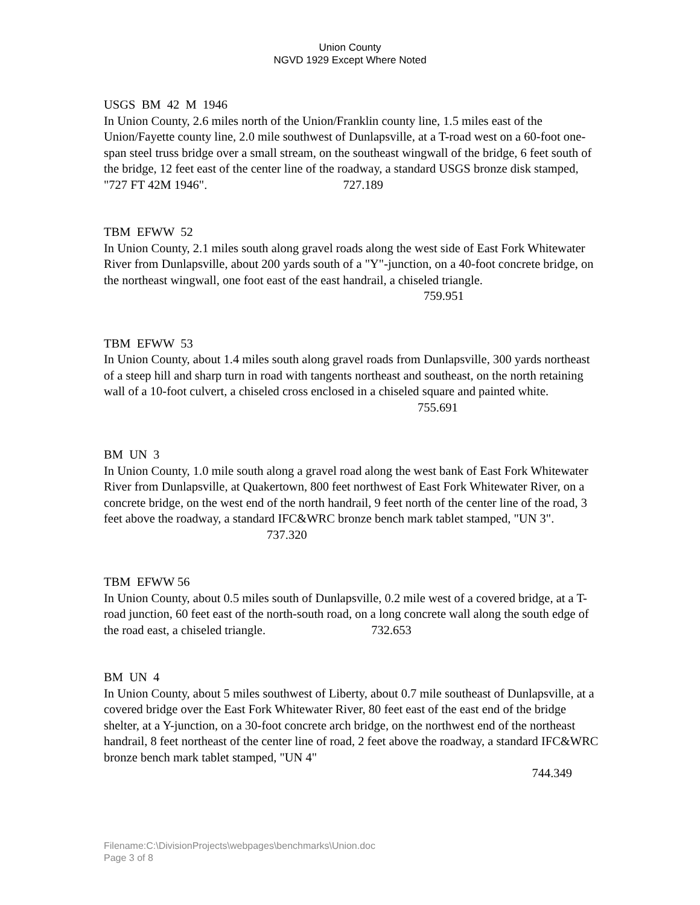Union County
NGVD 1929 Except Where Noted
USGS BM 42 M 1946
In Union County, 2.6 miles north of the Union/Franklin county line, 1.5 miles east of the Union/Fayette county line, 2.0 mile southwest of Dunlapsville, at a T-road west on a 60-foot one-span steel truss bridge over a small stream, on the southeast wingwall of the bridge, 6 feet south of the bridge, 12 feet east of the center line of the roadway, a standard USGS bronze disk stamped, "727 FT 42M 1946". 727.189
TBM EFWW 52
In Union County, 2.1 miles south along gravel roads along the west side of East Fork Whitewater River from Dunlapsville, about 200 yards south of a "Y"-junction, on a 40-foot concrete bridge, on the northeast wingwall, one foot east of the east handrail, a chiseled triangle. 759.951
TBM EFWW 53
In Union County, about 1.4 miles south along gravel roads from Dunlapsville, 300 yards northeast of a steep hill and sharp turn in road with tangents northeast and southeast, on the north retaining wall of a 10-foot culvert, a chiseled cross enclosed in a chiseled square and painted white. 755.691
BM UN 3
In Union County, 1.0 mile south along a gravel road along the west bank of East Fork Whitewater River from Dunlapsville, at Quakertown, 800 feet northwest of East Fork Whitewater River, on a concrete bridge, on the west end of the north handrail, 9 feet north of the center line of the road, 3 feet above the roadway, a standard IFC&WRC bronze bench mark tablet stamped, "UN 3". 737.320
TBM EFWW 56
In Union County, about 0.5 miles south of Dunlapsville, 0.2 mile west of a covered bridge, at a T-road junction, 60 feet east of the north-south road, on a long concrete wall along the south edge of the road east, a chiseled triangle. 732.653
BM UN 4
In Union County, about 5 miles southwest of Liberty, about 0.7 mile southeast of Dunlapsville, at a covered bridge over the East Fork Whitewater River, 80 feet east of the east end of the bridge shelter, at a Y-junction, on a 30-foot concrete arch bridge, on the northwest end of the northeast handrail, 8 feet northeast of the center line of road, 2 feet above the roadway, a standard IFC&WRC bronze bench mark tablet stamped, "UN 4"
744.349
Filename:C:\DivisionProjects\webpages\benchmarks\Union.doc
Page 3 of 8